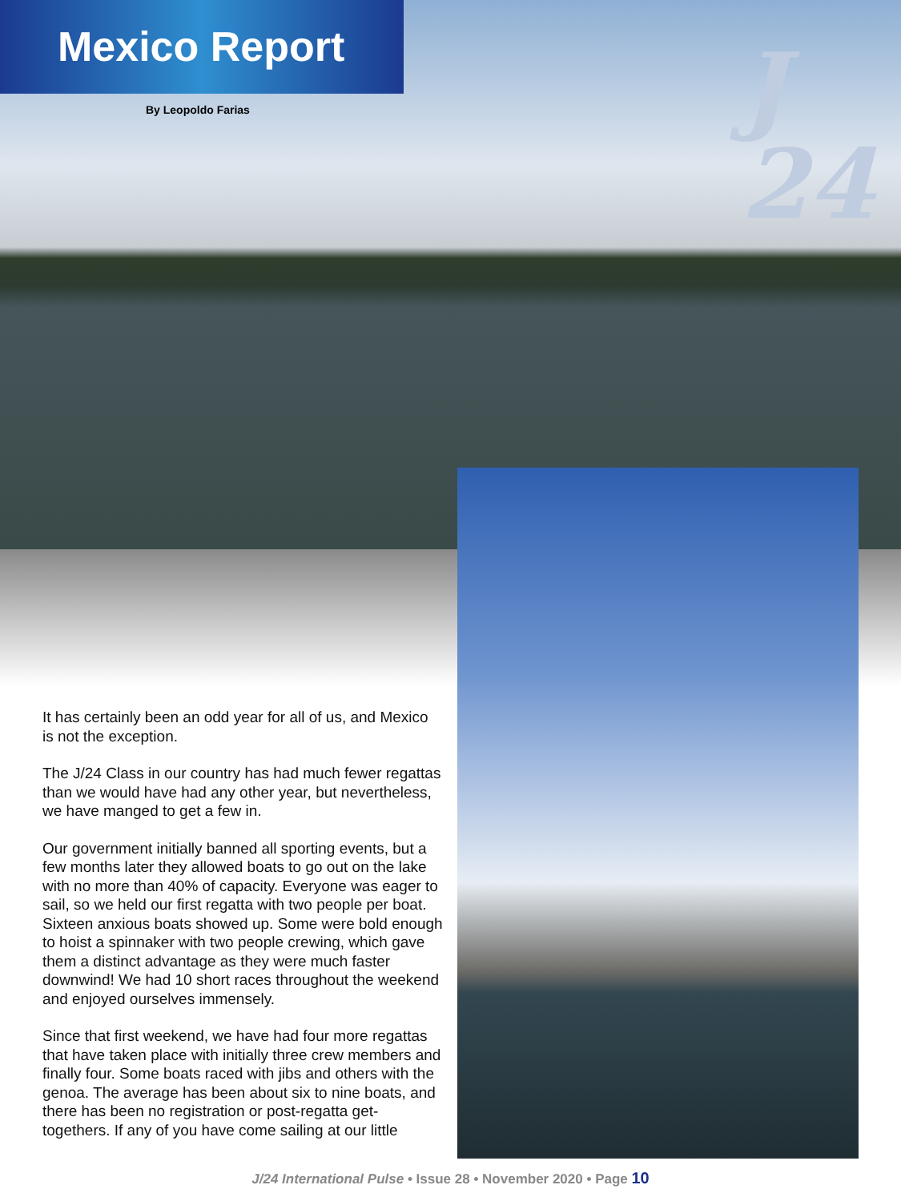J
24
Mexico Report
By Leopoldo Farias
It has certainly been an odd year for all of us, and Mexico is not the exception.
The J/24 Class in our country has had much fewer regattas than we would have had any other year, but nevertheless, we have manged to get a few in.
Our government initially banned all sporting events, but a few months later they allowed boats to go out on the lake with no more than 40% of capacity. Everyone was eager to sail, so we held our first regatta with two people per boat. Sixteen anxious boats showed up. Some were bold enough to hoist a spinnaker with two people crewing, which gave them a distinct advantage as they were much faster downwind! We had 10 short races throughout the weekend and enjoyed ourselves immensely.
Since that first weekend, we have had four more regattas that have taken place with initially three crew members and finally four. Some boats raced with jibs and others with the genoa. The average has been about six to nine boats, and there has been no registration or post-regatta get-togethers. If any of you have come sailing at our little
J/24 International Pulse • Issue 28 • November 2020 • Page 10